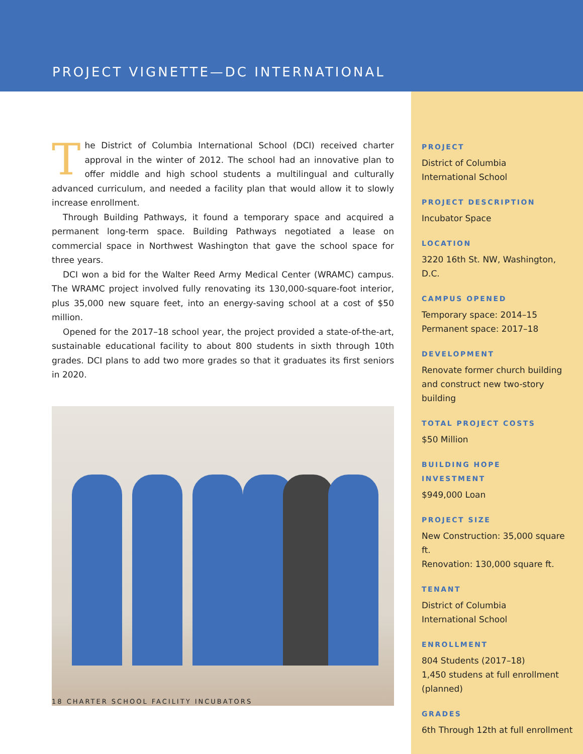PROJECT VIGNETTE—DC INTERNATIONAL
The District of Columbia International School (DCI) received charter approval in the winter of 2012. The school had an innovative plan to offer middle and high school students a multilingual and culturally advanced curriculum, and needed a facility plan that would allow it to slowly increase enrollment.
Through Building Pathways, it found a temporary space and acquired a permanent long-term space. Building Pathways negotiated a lease on commercial space in Northwest Washington that gave the school space for three years.
DCI won a bid for the Walter Reed Army Medical Center (WRAMC) campus. The WRAMC project involved fully renovating its 130,000-square-foot interior, plus 35,000 new square feet, into an energy-saving school at a cost of $50 million.
Opened for the 2017–18 school year, the project provided a state-of-the-art, sustainable educational facility to about 800 students in sixth through 10th grades. DCI plans to add two more grades so that it graduates its first seniors in 2020.
18 CHARTER SCHOOL FACILITY INCUBATORS
PROJECT
District of Columbia
International School
PROJECT DESCRIPTION
Incubator Space
LOCATION
3220 16th St. NW, Washington, D.C.
CAMPUS OPENED
Temporary space: 2014–15
Permanent space: 2017–18
DEVELOPMENT
Renovate former church building and construct new two-story building
TOTAL PROJECT COSTS
$50 Million
BUILDING HOPE
INVESTMENT
$949,000 Loan
PROJECT SIZE
New Construction: 35,000 square ft.
Renovation: 130,000 square ft.
TENANT
District of Columbia
International School
ENROLLMENT
804 Students (2017–18)
1,450 studens at full enrollment (planned)
GRADES
6th Through 12th at full enrollment